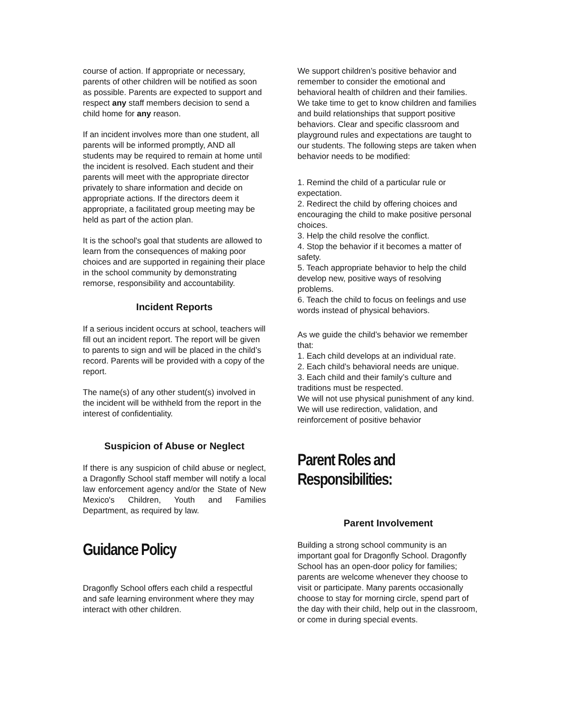course of action. If appropriate or necessary, parents of other children will be notified as soon as possible. Parents are expected to support and respect any staff members decision to send a child home for any reason.
If an incident involves more than one student, all parents will be informed promptly, AND all students may be required to remain at home until the incident is resolved. Each student and their parents will meet with the appropriate director privately to share information and decide on appropriate actions. If the directors deem it appropriate, a facilitated group meeting may be held as part of the action plan.
It is the school's goal that students are allowed to learn from the consequences of making poor choices and are supported in regaining their place in the school community by demonstrating remorse, responsibility and accountability.
Incident Reports
If a serious incident occurs at school, teachers will fill out an incident report. The report will be given to parents to sign and will be placed in the child’s record. Parents will be provided with a copy of the report.
The name(s) of any other student(s) involved in the incident will be withheld from the report in the interest of confidentiality.
Suspicion of Abuse or Neglect
If there is any suspicion of child abuse or neglect, a Dragonfly School staff member will notify a local law enforcement agency and/or the State of New Mexico's Children, Youth and Families Department, as required by law.
Guidance Policy
Dragonfly School offers each child a respectful and safe learning environment where they may interact with other children.
We support children’s positive behavior and remember to consider the emotional and behavioral health of children and their families. We take time to get to know children and families and build relationships that support positive behaviors. Clear and specific classroom and playground rules and expectations are taught to our students. The following steps are taken when
behavior needs to be modified:
1. Remind the child of a particular rule or expectation.
2. Redirect the child by offering choices and encouraging the child to make positive personal choices.
3. Help the child resolve the conflict.
4. Stop the behavior if it becomes a matter of safety.
5. Teach appropriate behavior to help the child develop new, positive ways of resolving problems.
6. Teach the child to focus on feelings and use words instead of physical behaviors.
As we guide the child’s behavior we remember that:
1. Each child develops at an individual rate.
2. Each child’s behavioral needs are unique.
3. Each child and their family’s culture and traditions must be respected.
We will not use physical punishment of any kind. We will use redirection, validation, and reinforcement of positive behavior
Parent Roles and Responsibilities:
Parent Involvement
Building a strong school community is an important goal for Dragonfly School. Dragonfly School has an open-door policy for families; parents are welcome whenever they choose to visit or participate. Many parents occasionally choose to stay for morning circle, spend part of the day with their child, help out in the classroom, or come in during special events.